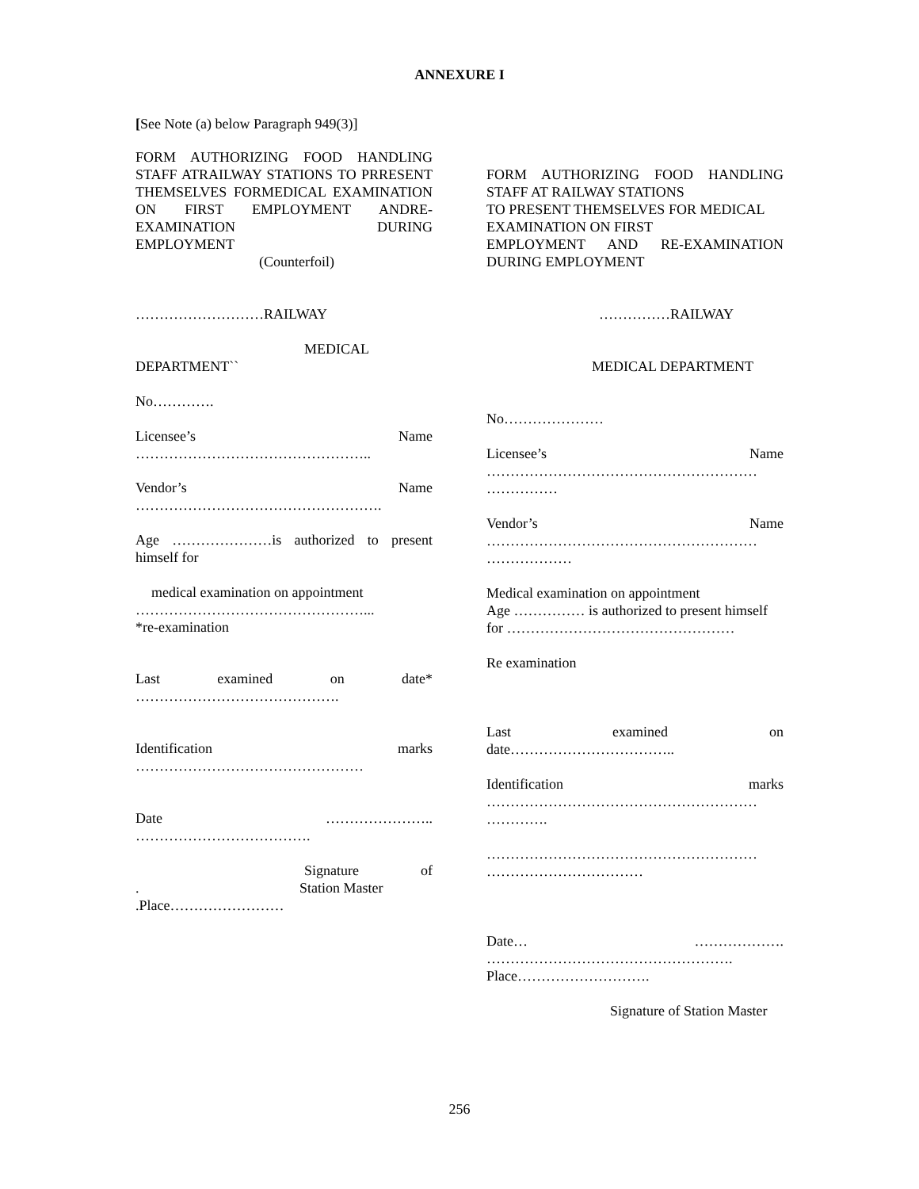ANNEXURE I
[See Note (a) below Paragraph 949(3)]
FORM AUTHORIZING FOOD HANDLING STAFF ATRAILWAY STATIONS TO PRRESENT THEMSELVES FORMEDICAL EXAMINATION ON FIRST EMPLOYMENT ANDRE-EXAMINATION DURING
EMPLOYMENT
(Counterfoil)
………………………RAILWAY
MEDICAL
DEPARTMENT``
No………….
Licensee’s Name
…………………………………………..
Vendor’s Name
…………………………………………….
Age …………………is authorized to present
himself for
medical examination on appointment
…………………………………………...
*re-examination
Last examined on date*
…………………………………….
Identification marks
…………………………………………
Date …………………..
……………………………….
Signature of
. Station Master
.Place……………………
FORM AUTHORIZING FOOD HANDLING
STAFF AT RAILWAY STATIONS
TO PRESENT THEMSELVES FOR MEDICAL
EXAMINATION ON FIRST
EMPLOYMENT AND RE-EXAMINATION
DURING EMPLOYMENT
……………RAILWAY
MEDICAL DEPARTMENT
No…………………
Licensee’s Name
…………………………………………………
……………
Vendor’s Name
…………………………………………………
………………
Medical examination on appointment
Age …………… is authorized to present himself
for …………………………………………
Re examination
Last examined on
date……………………………..
Identification marks
…………………………………………………
………….
…………………………………………………
……………………………
Date… ……………….
…………………………………………….
Place……………………….
Signature of Station Master
256